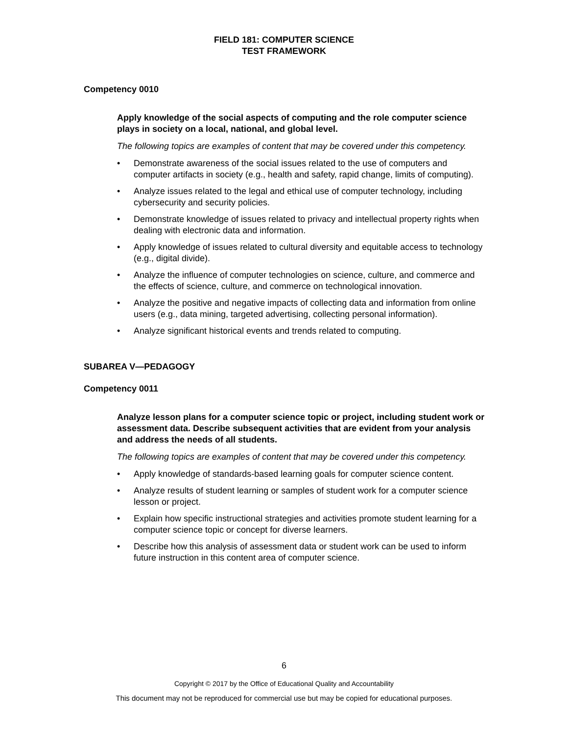FIELD 181: COMPUTER SCIENCE
TEST FRAMEWORK
Competency 0010
Apply knowledge of the social aspects of computing and the role computer science plays in society on a local, national, and global level.
The following topics are examples of content that may be covered under this competency.
• Demonstrate awareness of the social issues related to the use of computers and computer artifacts in society (e.g., health and safety, rapid change, limits of computing).
• Analyze issues related to the legal and ethical use of computer technology, including cybersecurity and security policies.
• Demonstrate knowledge of issues related to privacy and intellectual property rights when dealing with electronic data and information.
• Apply knowledge of issues related to cultural diversity and equitable access to technology (e.g., digital divide).
• Analyze the influence of computer technologies on science, culture, and commerce and the effects of science, culture, and commerce on technological innovation.
• Analyze the positive and negative impacts of collecting data and information from online users (e.g., data mining, targeted advertising, collecting personal information).
• Analyze significant historical events and trends related to computing.
SUBAREA V—PEDAGOGY
Competency 0011
Analyze lesson plans for a computer science topic or project, including student work or assessment data. Describe subsequent activities that are evident from your analysis and address the needs of all students.
The following topics are examples of content that may be covered under this competency.
• Apply knowledge of standards-based learning goals for computer science content.
• Analyze results of student learning or samples of student work for a computer science lesson or project.
• Explain how specific instructional strategies and activities promote student learning for a computer science topic or concept for diverse learners.
• Describe how this analysis of assessment data or student work can be used to inform future instruction in this content area of computer science.
6
Copyright © 2017 by the Office of Educational Quality and Accountability
This document may not be reproduced for commercial use but may be copied for educational purposes.